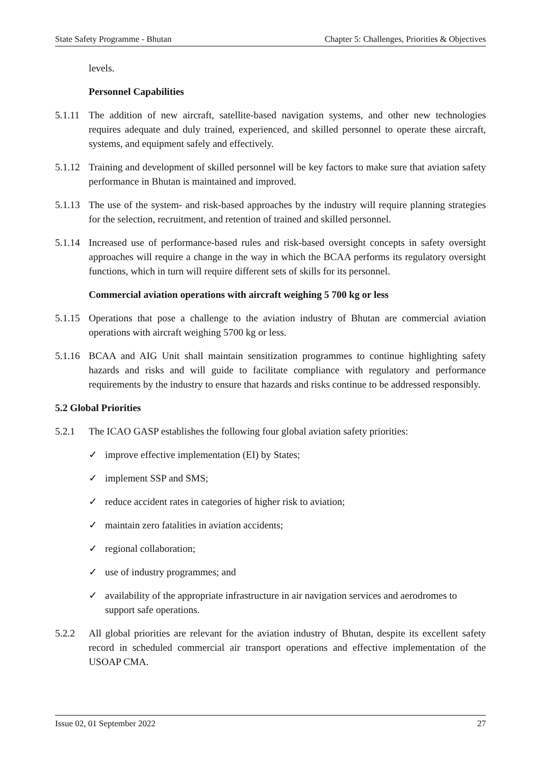State Safety Programme - Bhutan Chapter 5: Challenges, Priorities & Objectives
levels.
Personnel Capabilities
5.1.11 The addition of new aircraft, satellite-based navigation systems, and other new technologies requires adequate and duly trained, experienced, and skilled personnel to operate these aircraft, systems, and equipment safely and effectively.
5.1.12 Training and development of skilled personnel will be key factors to make sure that aviation safety performance in Bhutan is maintained and improved.
5.1.13 The use of the system- and risk-based approaches by the industry will require planning strategies for the selection, recruitment, and retention of trained and skilled personnel.
5.1.14 Increased use of performance-based rules and risk-based oversight concepts in safety oversight approaches will require a change in the way in which the BCAA performs its regulatory oversight functions, which in turn will require different sets of skills for its personnel.
Commercial aviation operations with aircraft weighing 5 700 kg or less
5.1.15 Operations that pose a challenge to the aviation industry of Bhutan are commercial aviation operations with aircraft weighing 5700 kg or less.
5.1.16 BCAA and AIG Unit shall maintain sensitization programmes to continue highlighting safety hazards and risks and will guide to facilitate compliance with regulatory and performance requirements by the industry to ensure that hazards and risks continue to be addressed responsibly.
5.2 Global Priorities
5.2.1 The ICAO GASP establishes the following four global aviation safety priorities:
✓ improve effective implementation (EI) by States;
✓ implement SSP and SMS;
✓ reduce accident rates in categories of higher risk to aviation;
✓ maintain zero fatalities in aviation accidents;
✓ regional collaboration;
✓ use of industry programmes; and
✓ availability of the appropriate infrastructure in air navigation services and aerodromes to support safe operations.
5.2.2 All global priorities are relevant for the aviation industry of Bhutan, despite its excellent safety record in scheduled commercial air transport operations and effective implementation of the USOAP CMA.
Issue 02, 01 September 2022 27